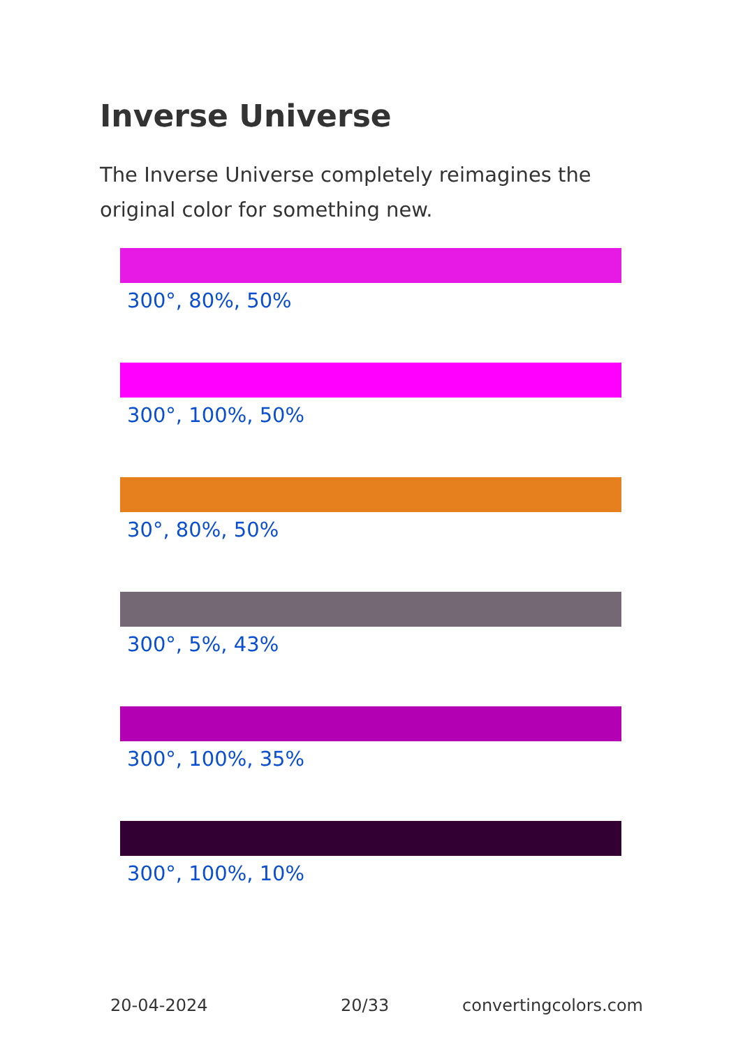Inverse Universe
The Inverse Universe completely reimagines the original color for something new.
300°, 80%, 50%
300°, 100%, 50%
30°, 80%, 50%
300°, 5%, 43%
300°, 100%, 35%
300°, 100%, 10%
20-04-2024 20/33 convertingcolors.com